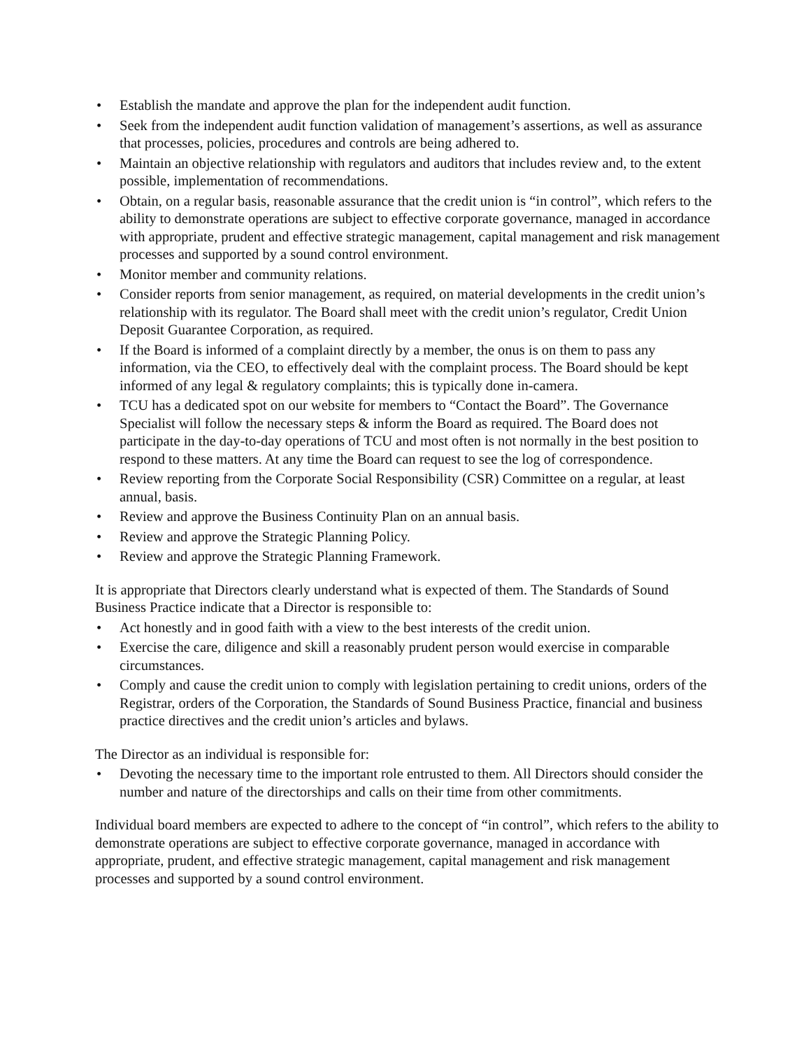• Establish the mandate and approve the plan for the independent audit function.
• Seek from the independent audit function validation of management’s assertions, as well as assurance that processes, policies, procedures and controls are being adhered to.
• Maintain an objective relationship with regulators and auditors that includes review and, to the extent possible, implementation of recommendations.
• Obtain, on a regular basis, reasonable assurance that the credit union is “in control”, which refers to the ability to demonstrate operations are subject to effective corporate governance, managed in accordance with appropriate, prudent and effective strategic management, capital management and risk management processes and supported by a sound control environment.
• Monitor member and community relations.
• Consider reports from senior management, as required, on material developments in the credit union’s relationship with its regulator. The Board shall meet with the credit union’s regulator, Credit Union Deposit Guarantee Corporation, as required.
• If the Board is informed of a complaint directly by a member, the onus is on them to pass any information, via the CEO, to effectively deal with the complaint process. The Board should be kept informed of any legal & regulatory complaints; this is typically done in-camera.
• TCU has a dedicated spot on our website for members to “Contact the Board”. The Governance Specialist will follow the necessary steps & inform the Board as required. The Board does not participate in the day-to-day operations of TCU and most often is not normally in the best position to respond to these matters. At any time the Board can request to see the log of correspondence.
• Review reporting from the Corporate Social Responsibility (CSR) Committee on a regular, at least annual, basis.
• Review and approve the Business Continuity Plan on an annual basis.
• Review and approve the Strategic Planning Policy.
• Review and approve the Strategic Planning Framework.
It is appropriate that Directors clearly understand what is expected of them. The Standards of Sound Business Practice indicate that a Director is responsible to:
• Act honestly and in good faith with a view to the best interests of the credit union.
• Exercise the care, diligence and skill a reasonably prudent person would exercise in comparable circumstances.
• Comply and cause the credit union to comply with legislation pertaining to credit unions, orders of the Registrar, orders of the Corporation, the Standards of Sound Business Practice, financial and business practice directives and the credit union’s articles and bylaws.
The Director as an individual is responsible for:
• Devoting the necessary time to the important role entrusted to them. All Directors should consider the number and nature of the directorships and calls on their time from other commitments.
Individual board members are expected to adhere to the concept of “in control”, which refers to the ability to demonstrate operations are subject to effective corporate governance, managed in accordance with appropriate, prudent, and effective strategic management, capital management and risk management processes and supported by a sound control environment.